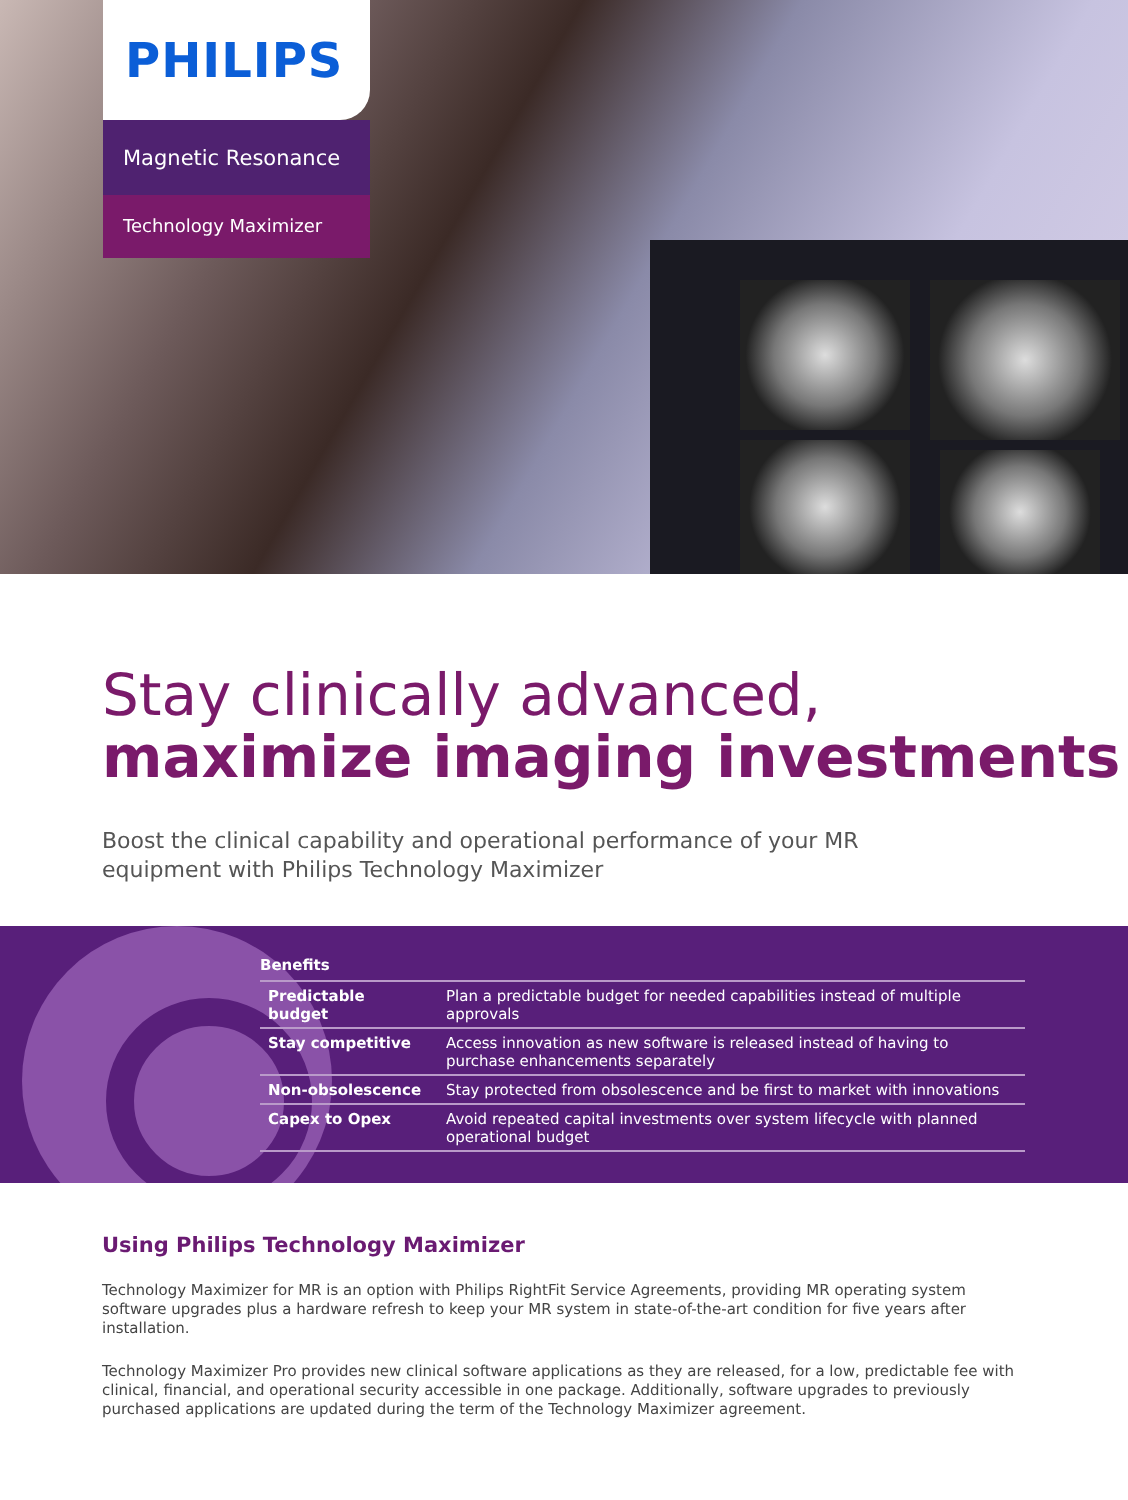PHILIPS
Magnetic Resonance
Technology Maximizer
Stay clinically advanced,
maximize imaging investments
Boost the clinical capability and operational performance of your MR equipment with Philips Technology Maximizer
| Benefits | |
| --- | --- |
| Predictable budget | Plan a predictable budget for needed capabilities instead of multiple approvals |
| Stay competitive | Access innovation as new software is released instead of having to purchase enhancements separately |
| Non-obsolescence | Stay protected from obsolescence and be first to market with innovations |
| Capex to Opex | Avoid repeated capital investments over system lifecycle with planned operational budget |
Using Philips Technology Maximizer
Technology Maximizer for MR is an option with Philips RightFit Service Agreements, providing MR operating system software upgrades plus a hardware refresh to keep your MR system in state-of-the-art condition for five years after installation.
Technology Maximizer Pro provides new clinical software applications as they are released, for a low, predictable fee with clinical, financial, and operational security accessible in one package. Additionally, software upgrades to previously purchased applications are updated during the term of the Technology Maximizer agreement.